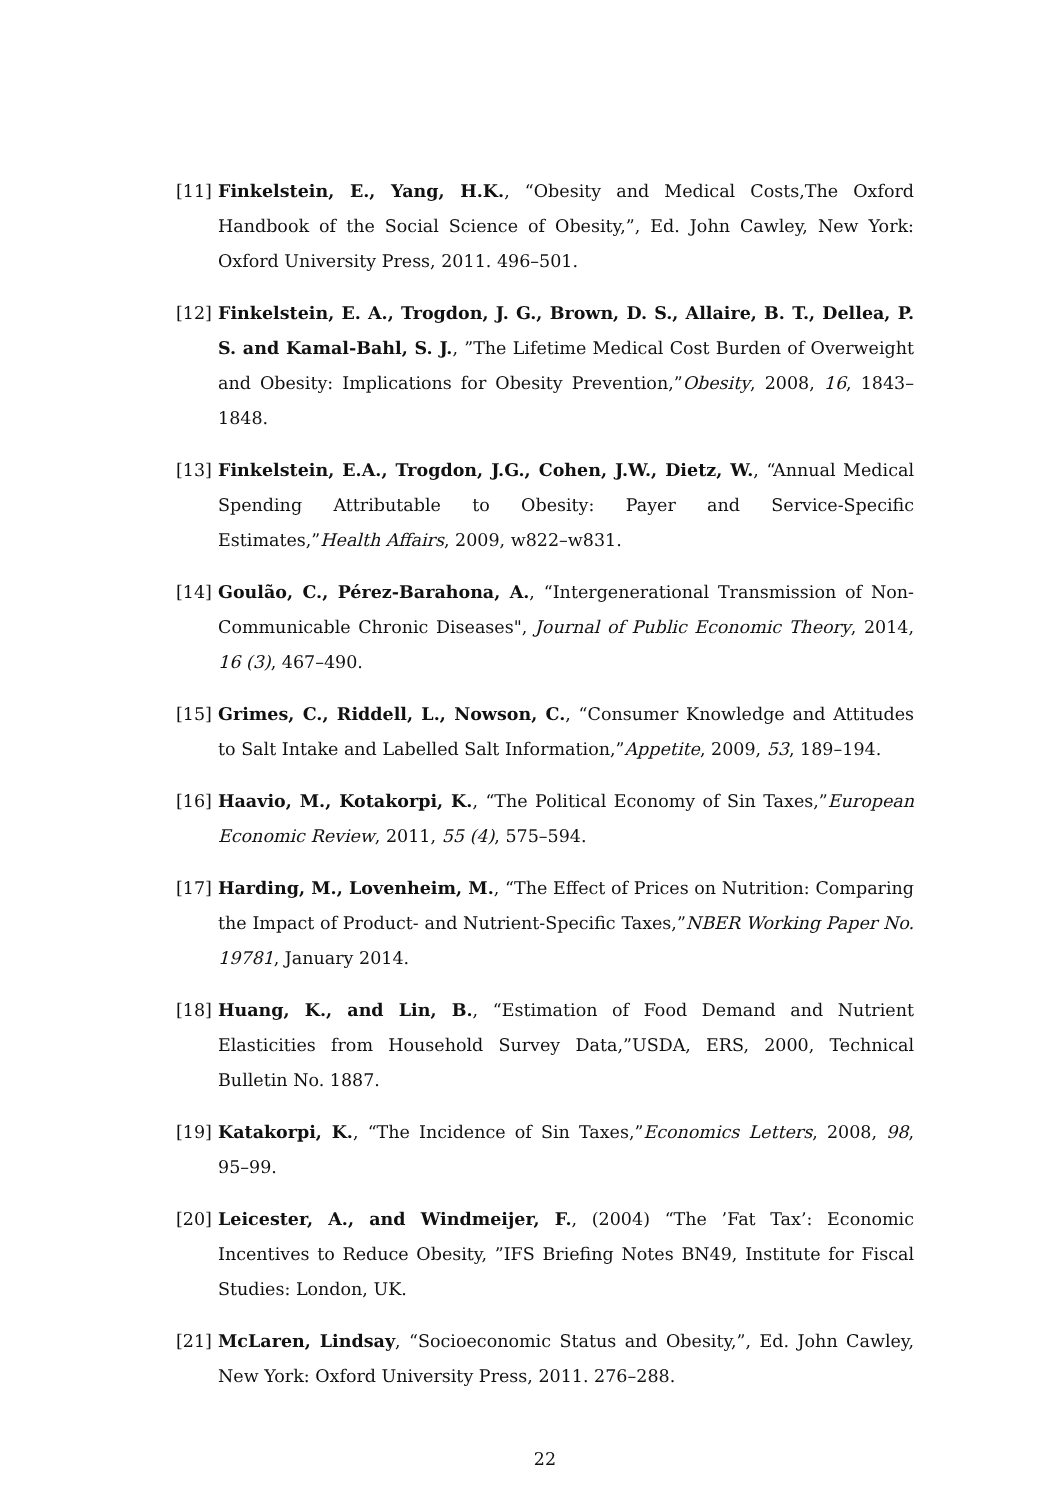[11] Finkelstein, E., Yang, H.K., “Obesity and Medical Costs,The Oxford Handbook of the Social Science of Obesity,”, Ed. John Cawley, New York: Oxford University Press, 2011. 496–501.
[12] Finkelstein, E. A., Trogdon, J. G., Brown, D. S., Allaire, B. T., Dellea, P. S. and Kamal-Bahl, S. J., ”The Lifetime Medical Cost Burden of Overweight and Obesity: Implications for Obesity Prevention,”Obesity, 2008, 16, 1843–1848.
[13] Finkelstein, E.A., Trogdon, J.G., Cohen, J.W., Dietz, W., “Annual Medical Spending Attributable to Obesity: Payer and Service-Specific Estimates,”Health Affairs, 2009, w822–w831.
[14] Goulão, C., Pérez-Barahona, A., “Intergenerational Transmission of Non-Communicable Chronic Diseases", Journal of Public Economic Theory, 2014, 16 (3), 467–490.
[15] Grimes, C., Riddell, L., Nowson, C., “Consumer Knowledge and Attitudes to Salt Intake and Labelled Salt Information,”Appetite, 2009, 53, 189–194.
[16] Haavio, M., Kotakorpi, K., “The Political Economy of Sin Taxes,”European Economic Review, 2011, 55 (4), 575–594.
[17] Harding, M., Lovenheim, M., “The Effect of Prices on Nutrition: Comparing the Impact of Product- and Nutrient-Specific Taxes,”NBER Working Paper No. 19781, January 2014.
[18] Huang, K., and Lin, B., “Estimation of Food Demand and Nutrient Elasticities from Household Survey Data,”USDA, ERS, 2000, Technical Bulletin No. 1887.
[19] Katakorpi, K., “The Incidence of Sin Taxes,”Economics Letters, 2008, 98, 95–99.
[20] Leicester, A., and Windmeijer, F., (2004) “The ’Fat Tax’: Economic Incentives to Reduce Obesity, ”IFS Briefing Notes BN49, Institute for Fiscal Studies: London, UK.
[21] McLaren, Lindsay, “Socioeconomic Status and Obesity,”, Ed. John Cawley, New York: Oxford University Press, 2011. 276–288.
22